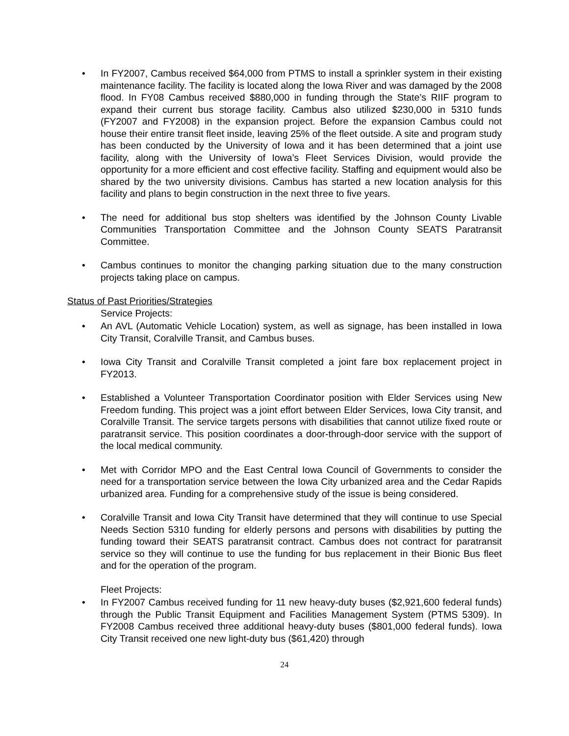• In FY2007, Cambus received $64,000 from PTMS to install a sprinkler system in their existing maintenance facility. The facility is located along the Iowa River and was damaged by the 2008 flood. In FY08 Cambus received $880,000 in funding through the State’s RIIF program to expand their current bus storage facility. Cambus also utilized $230,000 in 5310 funds (FY2007 and FY2008) in the expansion project. Before the expansion Cambus could not house their entire transit fleet inside, leaving 25% of the fleet outside. A site and program study has been conducted by the University of Iowa and it has been determined that a joint use facility, along with the University of Iowa’s Fleet Services Division, would provide the opportunity for a more efficient and cost effective facility. Staffing and equipment would also be shared by the two university divisions. Cambus has started a new location analysis for this facility and plans to begin construction in the next three to five years.
• The need for additional bus stop shelters was identified by the Johnson County Livable Communities Transportation Committee and the Johnson County SEATS Paratransit Committee.
• Cambus continues to monitor the changing parking situation due to the many construction projects taking place on campus.
Status of Past Priorities/Strategies
Service Projects:
• An AVL (Automatic Vehicle Location) system, as well as signage, has been installed in Iowa City Transit, Coralville Transit, and Cambus buses.
• Iowa City Transit and Coralville Transit completed a joint fare box replacement project in FY2013.
• Established a Volunteer Transportation Coordinator position with Elder Services using New Freedom funding. This project was a joint effort between Elder Services, Iowa City transit, and Coralville Transit. The service targets persons with disabilities that cannot utilize fixed route or paratransit service. This position coordinates a door-through-door service with the support of the local medical community.
• Met with Corridor MPO and the East Central Iowa Council of Governments to consider the need for a transportation service between the Iowa City urbanized area and the Cedar Rapids urbanized area. Funding for a comprehensive study of the issue is being considered.
• Coralville Transit and Iowa City Transit have determined that they will continue to use Special Needs Section 5310 funding for elderly persons and persons with disabilities by putting the funding toward their SEATS paratransit contract. Cambus does not contract for paratransit service so they will continue to use the funding for bus replacement in their Bionic Bus fleet and for the operation of the program.
Fleet Projects:
• In FY2007 Cambus received funding for 11 new heavy-duty buses ($2,921,600 federal funds) through the Public Transit Equipment and Facilities Management System (PTMS 5309). In FY2008 Cambus received three additional heavy-duty buses ($801,000 federal funds). Iowa City Transit received one new light-duty bus ($61,420) through
24